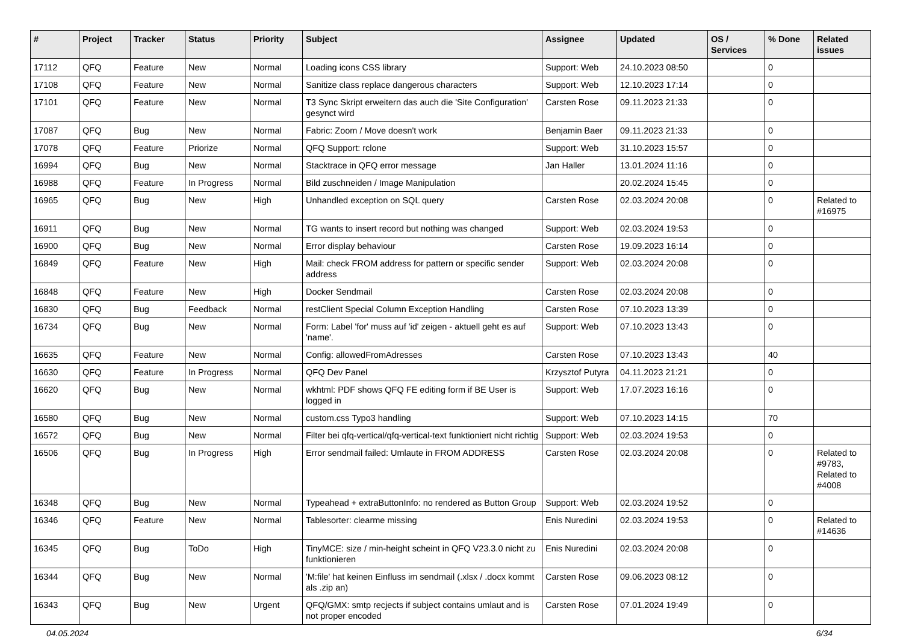| # | Project | Tracker | Status | Priority | Subject | Assignee | Updated | OS / Services | % Done | Related issues |
| --- | --- | --- | --- | --- | --- | --- | --- | --- | --- | --- |
| 17112 | QFQ | Feature | New | Normal | Loading icons CSS library | Support: Web | 24.10.2023 08:50 | | 0 | |
| 17108 | QFQ | Feature | New | Normal | Sanitize class replace dangerous characters | Support: Web | 12.10.2023 17:14 | | 0 | |
| 17101 | QFQ | Feature | New | Normal | T3 Sync Skript erweitern das auch die 'Site Configuration' gesynct wird | Carsten Rose | 09.11.2023 21:33 | | 0 | |
| 17087 | QFQ | Bug | New | Normal | Fabric: Zoom / Move doesn't work | Benjamin Baer | 09.11.2023 21:33 | | 0 | |
| 17078 | QFQ | Feature | Priorize | Normal | QFQ Support: rclone | Support: Web | 31.10.2023 15:57 | | 0 | |
| 16994 | QFQ | Bug | New | Normal | Stacktrace in QFQ error message | Jan Haller | 13.01.2024 11:16 | | 0 | |
| 16988 | QFQ | Feature | In Progress | Normal | Bild zuschneiden / Image Manipulation | | 20.02.2024 15:45 | | 0 | |
| 16965 | QFQ | Bug | New | High | Unhandled exception on SQL query | Carsten Rose | 02.03.2024 20:08 | | 0 | Related to #16975 |
| 16911 | QFQ | Bug | New | Normal | TG wants to insert record but nothing was changed | Support: Web | 02.03.2024 19:53 | | 0 | |
| 16900 | QFQ | Bug | New | Normal | Error display behaviour | Carsten Rose | 19.09.2023 16:14 | | 0 | |
| 16849 | QFQ | Feature | New | High | Mail: check FROM address for pattern or specific sender address | Support: Web | 02.03.2024 20:08 | | 0 | |
| 16848 | QFQ | Feature | New | High | Docker Sendmail | Carsten Rose | 02.03.2024 20:08 | | 0 | |
| 16830 | QFQ | Bug | Feedback | Normal | restClient Special Column Exception Handling | Carsten Rose | 07.10.2023 13:39 | | 0 | |
| 16734 | QFQ | Bug | New | Normal | Form: Label 'for' muss auf 'id' zeigen - aktuell geht es auf 'name'. | Support: Web | 07.10.2023 13:43 | | 0 | |
| 16635 | QFQ | Feature | New | Normal | Config: allowedFromAdresses | Carsten Rose | 07.10.2023 13:43 | | 40 | |
| 16630 | QFQ | Feature | In Progress | Normal | QFQ Dev Panel | Krzysztof Putyra | 04.11.2023 21:21 | | 0 | |
| 16620 | QFQ | Bug | New | Normal | wkhtml: PDF shows QFQ FE editing form if BE User is logged in | Support: Web | 17.07.2023 16:16 | | 0 | |
| 16580 | QFQ | Bug | New | Normal | custom.css Typo3 handling | Support: Web | 07.10.2023 14:15 | | 70 | |
| 16572 | QFQ | Bug | New | Normal | Filter bei qfq-vertical/qfq-vertical-text funktioniert nicht richtig | Support: Web | 02.03.2024 19:53 | | 0 | |
| 16506 | QFQ | Bug | In Progress | High | Error sendmail failed: Umlaute in FROM ADDRESS | Carsten Rose | 02.03.2024 20:08 | | 0 | Related to #9783, Related to #4008 |
| 16348 | QFQ | Bug | New | Normal | Typeahead + extraButtonInfo: no rendered as Button Group | Support: Web | 02.03.2024 19:52 | | 0 | |
| 16346 | QFQ | Feature | New | Normal | Tablesorter: clearme missing | Enis Nuredini | 02.03.2024 19:53 | | 0 | Related to #14636 |
| 16345 | QFQ | Bug | ToDo | High | TinyMCE: size / min-height scheint in QFQ V23.3.0 nicht zu funktionieren | Enis Nuredini | 02.03.2024 20:08 | | 0 | |
| 16344 | QFQ | Bug | New | Normal | 'M:file' hat keinen Einfluss im sendmail (.xlsx / .docx kommt als .zip an) | Carsten Rose | 09.06.2023 08:12 | | 0 | |
| 16343 | QFQ | Bug | New | Urgent | QFQ/GMX: smtp recjects if subject contains umlaut and is not proper encoded | Carsten Rose | 07.01.2024 19:49 | | 0 | |
04.05.2024 6/34